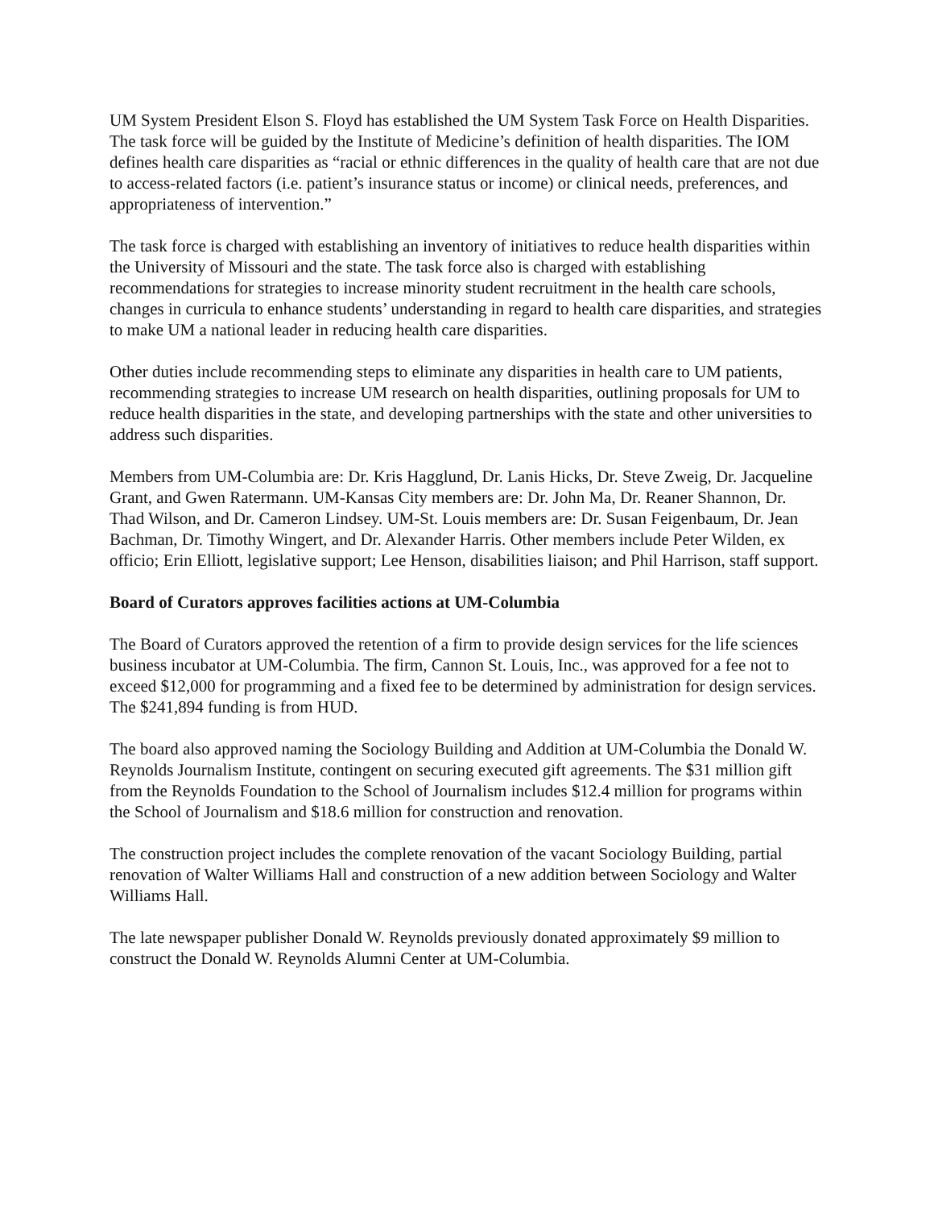UM System President Elson S. Floyd has established the UM System Task Force on Health Disparities. The task force will be guided by the Institute of Medicine’s definition of health disparities. The IOM defines health care disparities as “racial or ethnic differences in the quality of health care that are not due to access-related factors (i.e. patient’s insurance status or income) or clinical needs, preferences, and appropriateness of intervention.”
The task force is charged with establishing an inventory of initiatives to reduce health disparities within the University of Missouri and the state. The task force also is charged with establishing recommendations for strategies to increase minority student recruitment in the health care schools, changes in curricula to enhance students’ understanding in regard to health care disparities, and strategies to make UM a national leader in reducing health care disparities.
Other duties include recommending steps to eliminate any disparities in health care to UM patients, recommending strategies to increase UM research on health disparities, outlining proposals for UM to reduce health disparities in the state, and developing partnerships with the state and other universities to address such disparities.
Members from UM-Columbia are: Dr. Kris Hagglund, Dr. Lanis Hicks, Dr. Steve Zweig, Dr. Jacqueline Grant, and Gwen Ratermann. UM-Kansas City members are: Dr. John Ma, Dr. Reaner Shannon, Dr. Thad Wilson, and Dr. Cameron Lindsey. UM-St. Louis members are: Dr. Susan Feigenbaum, Dr. Jean Bachman, Dr. Timothy Wingert, and Dr. Alexander Harris. Other members include Peter Wilden, ex officio; Erin Elliott, legislative support; Lee Henson, disabilities liaison; and Phil Harrison, staff support.
Board of Curators approves facilities actions at UM-Columbia
The Board of Curators approved the retention of a firm to provide design services for the life sciences business incubator at UM-Columbia. The firm, Cannon St. Louis, Inc., was approved for a fee not to exceed $12,000 for programming and a fixed fee to be determined by administration for design services. The $241,894 funding is from HUD.
The board also approved naming the Sociology Building and Addition at UM-Columbia the Donald W. Reynolds Journalism Institute, contingent on securing executed gift agreements. The $31 million gift from the Reynolds Foundation to the School of Journalism includes $12.4 million for programs within the School of Journalism and $18.6 million for construction and renovation.
The construction project includes the complete renovation of the vacant Sociology Building, partial renovation of Walter Williams Hall and construction of a new addition between Sociology and Walter Williams Hall.
The late newspaper publisher Donald W. Reynolds previously donated approximately $9 million to construct the Donald W. Reynolds Alumni Center at UM-Columbia.